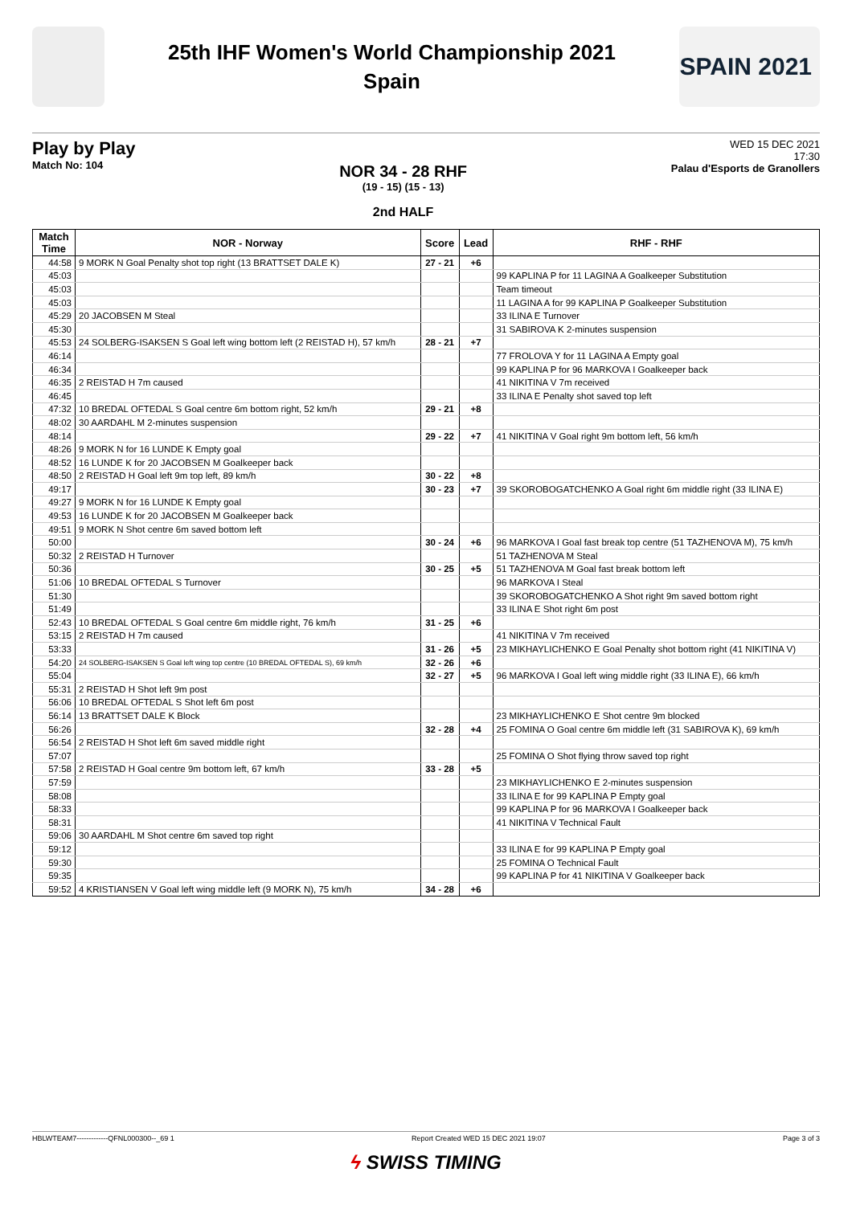25th IHF Women's World Championship 2021
Spain
SPAIN 2021
Play by Play
Match No: 104
NOR 34 - 28 RHF
(19 - 15) (15 - 13)
2nd HALF
WED 15 DEC 2021
17:30
Palau d'Esports de Granollers
| Match Time | NOR - Norway | Score | Lead | RHF - RHF |
| --- | --- | --- | --- | --- |
| 44:58 | 9 MORK N Goal Penalty shot top right (13 BRATTSET DALE K) | 27 - 21 | +6 | |
| 45:03 | | | | 99 KAPLINA P for 11 LAGINA A Goalkeeper Substitution |
| 45:03 | | | | Team timeout |
| 45:03 | | | | 11 LAGINA A for 99 KAPLINA P Goalkeeper Substitution |
| 45:29 | 20 JACOBSEN M Steal | | | 33 ILINA E Turnover |
| 45:30 | | | | 31 SABIROVA K 2-minutes suspension |
| 45:53 | 24 SOLBERG-ISAKSEN S Goal left wing bottom left (2 REISTAD H), 57 km/h | 28 - 21 | +7 | |
| 46:14 | | | | 77 FROLOVA Y for 11 LAGINA A Empty goal |
| 46:34 | | | | 99 KAPLINA P for 96 MARKOVA I Goalkeeper back |
| 46:35 | 2 REISTAD H 7m caused | | | 41 NIKITINA V 7m received |
| 46:45 | | | | 33 ILINA E Penalty shot saved top left |
| 47:32 | 10 BREDAL OFTEDAL S Goal centre 6m bottom right, 52 km/h | 29 - 21 | +8 | |
| 48:02 | 30 AARDAHL M 2-minutes suspension | | | |
| 48:14 | | 29 - 22 | +7 | 41 NIKITINA V Goal right 9m bottom left, 56 km/h |
| 48:26 | 9 MORK N for 16 LUNDE K Empty goal | | | |
| 48:52 | 16 LUNDE K for 20 JACOBSEN M Goalkeeper back | | | |
| 48:50 | 2 REISTAD H Goal left 9m top left, 89 km/h | 30 - 22 | +8 | |
| 49:17 | | 30 - 23 | +7 | 39 SKOROBOGATCHENKO A Goal right 6m middle right (33 ILINA E) |
| 49:27 | 9 MORK N for 16 LUNDE K Empty goal | | | |
| 49:53 | 16 LUNDE K for 20 JACOBSEN M Goalkeeper back | | | |
| 49:51 | 9 MORK N Shot centre 6m saved bottom left | | | |
| 50:00 | | 30 - 24 | +6 | 96 MARKOVA I Goal fast break top centre (51 TAZHENOVA M), 75 km/h |
| 50:32 | 2 REISTAD H Turnover | | | 51 TAZHENOVA M Steal |
| 50:36 | | 30 - 25 | +5 | 51 TAZHENOVA M Goal fast break bottom left |
| 51:06 | 10 BREDAL OFTEDAL S Turnover | | | 96 MARKOVA I Steal |
| 51:30 | | | | 39 SKOROBOGATCHENKO A Shot right 9m saved bottom right |
| 51:49 | | | | 33 ILINA E Shot right 6m post |
| 52:43 | 10 BREDAL OFTEDAL S Goal centre 6m middle right, 76 km/h | 31 - 25 | +6 | |
| 53:15 | 2 REISTAD H 7m caused | | | 41 NIKITINA V 7m received |
| 53:33 | | 31 - 26 | +5 | 23 MIKHAYLICHENKO E Goal Penalty shot bottom right (41 NIKITINA V) |
| 54:20 | 24 SOLBERG-ISAKSEN S Goal left wing top centre (10 BREDAL OFTEDAL S), 69 km/h | 32 - 26 | +6 | |
| 55:04 | | 32 - 27 | +5 | 96 MARKOVA I Goal left wing middle right (33 ILINA E), 66 km/h |
| 55:31 | 2 REISTAD H Shot left 9m post | | | |
| 56:06 | 10 BREDAL OFTEDAL S Shot left 6m post | | | |
| 56:14 | 13 BRATTSET DALE K Block | | | 23 MIKHAYLICHENKO E Shot centre 9m blocked |
| 56:26 | | 32 - 28 | +4 | 25 FOMINA O Goal centre 6m middle left (31 SABIROVA K), 69 km/h |
| 56:54 | 2 REISTAD H Shot left 6m saved middle right | | | |
| 57:07 | | | | 25 FOMINA O Shot flying throw saved top right |
| 57:58 | 2 REISTAD H Goal centre 9m bottom left, 67 km/h | 33 - 28 | +5 | |
| 57:59 | | | | 23 MIKHAYLICHENKO E 2-minutes suspension |
| 58:08 | | | | 33 ILINA E for 99 KAPLINA P Empty goal |
| 58:33 | | | | 99 KAPLINA P for 96 MARKOVA I Goalkeeper back |
| 58:31 | | | | 41 NIKITINA V Technical Fault |
| 59:06 | 30 AARDAHL M Shot centre 6m saved top right | | | |
| 59:12 | | | | 33 ILINA E for 99 KAPLINA P Empty goal |
| 59:30 | | | | 25 FOMINA O Technical Fault |
| 59:35 | | | | 99 KAPLINA P for 41 NIKITINA V Goalkeeper back |
| 59:52 | 4 KRISTIANSEN V Goal left wing middle left (9 MORK N), 75 km/h | 34 - 28 | +6 | |
HBLWTEAM7-------------QFNL000300--_69 1 Report Created WED 15 DEC 2021 19:07 Page 3 of 3
ϟ SWISS TIMING